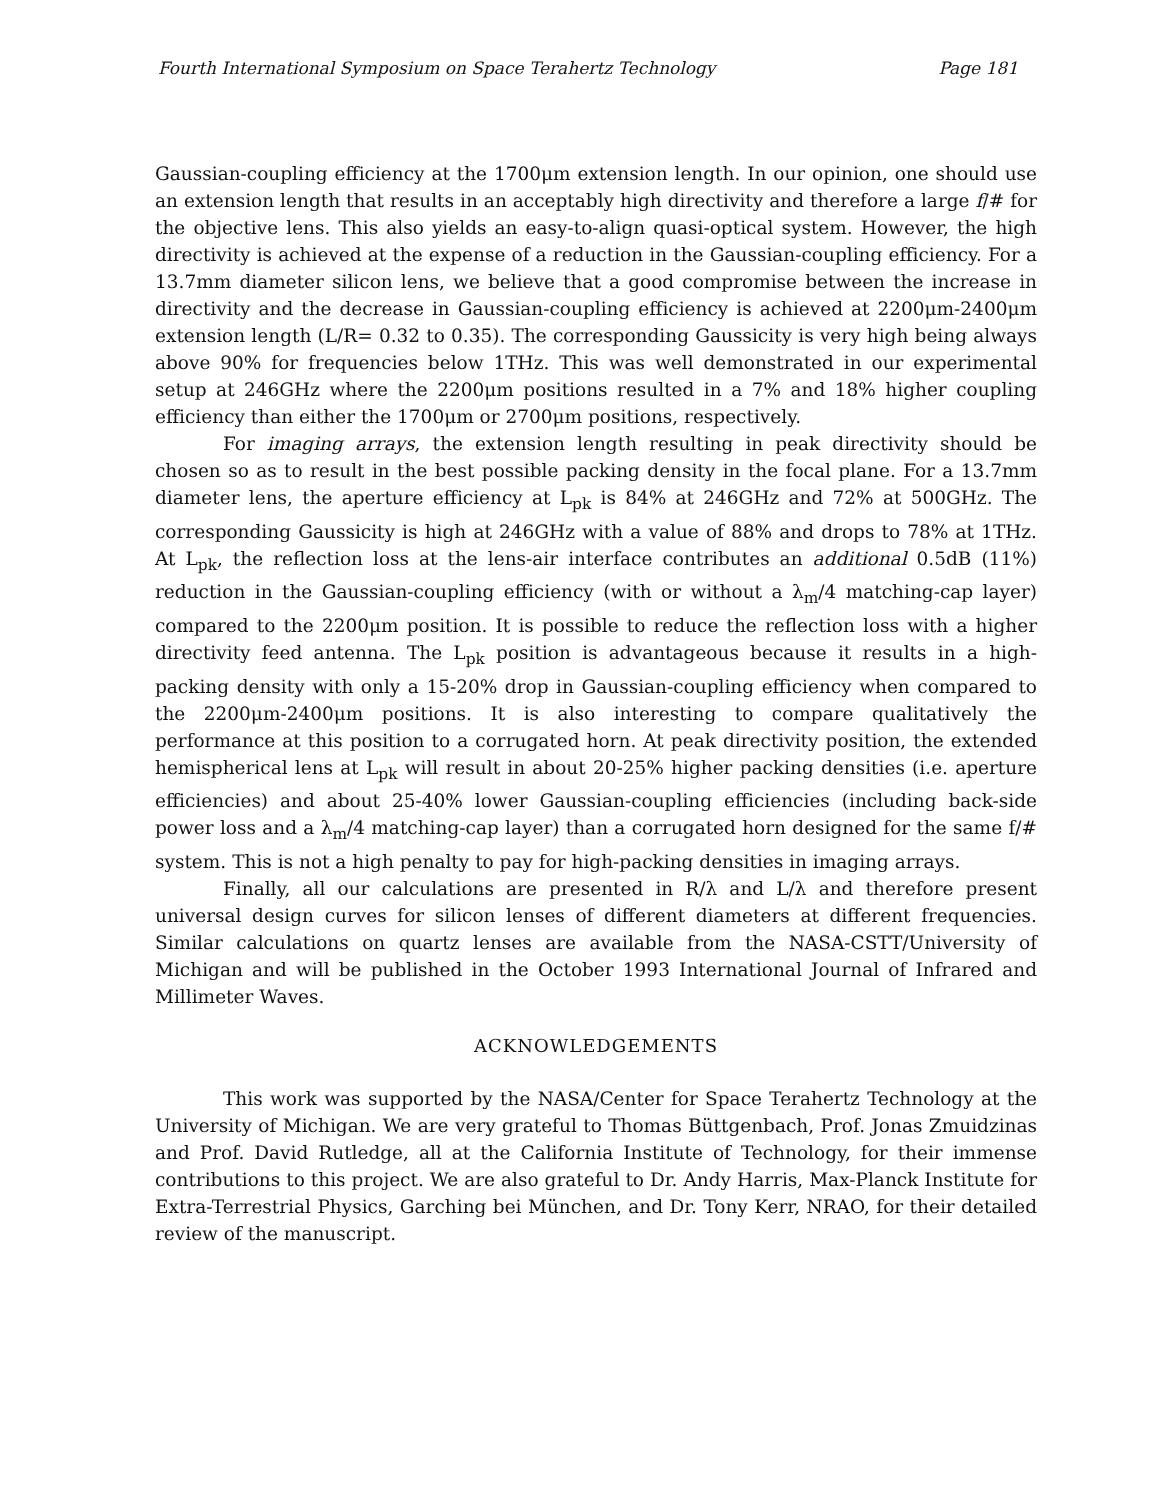Fourth International Symposium on Space Terahertz Technology Page 181
Gaussian-coupling efficiency at the 1700μm extension length. In our opinion, one should use an extension length that results in an acceptably high directivity and therefore a large f/# for the objective lens. This also yields an easy-to-align quasi-optical system. However, the high directivity is achieved at the expense of a reduction in the Gaussian-coupling efficiency. For a 13.7mm diameter silicon lens, we believe that a good compromise between the increase in directivity and the decrease in Gaussian-coupling efficiency is achieved at 2200μm-2400μm extension length (L/R= 0.32 to 0.35). The corresponding Gaussicity is very high being always above 90% for frequencies below 1THz. This was well demonstrated in our experimental setup at 246GHz where the 2200μm positions resulted in a 7% and 18% higher coupling efficiency than either the 1700μm or 2700μm positions, respectively.
For imaging arrays, the extension length resulting in peak directivity should be chosen so as to result in the best possible packing density in the focal plane. For a 13.7mm diameter lens, the aperture efficiency at L<sub>pk</sub> is 84% at 246GHz and 72% at 500GHz. The corresponding Gaussicity is high at 246GHz with a value of 88% and drops to 78% at 1THz. At L<sub>pk</sub>, the reflection loss at the lens-air interface contributes an additional 0.5dB (11%) reduction in the Gaussian-coupling efficiency (with or without a λ<sub>m</sub>/4 matching-cap layer) compared to the 2200μm position. It is possible to reduce the reflection loss with a higher directivity feed antenna. The L<sub>pk</sub> position is advantageous because it results in a high-packing density with only a 15-20% drop in Gaussian-coupling efficiency when compared to the 2200μm-2400μm positions. It is also interesting to compare qualitatively the performance at this position to a corrugated horn. At peak directivity position, the extended hemispherical lens at L<sub>pk</sub> will result in about 20-25% higher packing densities (i.e. aperture efficiencies) and about 25-40% lower Gaussian-coupling efficiencies (including back-side power loss and a λ<sub>m</sub>/4 matching-cap layer) than a corrugated horn designed for the same f/# system. This is not a high penalty to pay for high-packing densities in imaging arrays.
Finally, all our calculations are presented in R/λ and L/λ and therefore present universal design curves for silicon lenses of different diameters at different frequencies. Similar calculations on quartz lenses are available from the NASA-CSTT/University of Michigan and will be published in the October 1993 International Journal of Infrared and Millimeter Waves.
ACKNOWLEDGEMENTS
This work was supported by the NASA/Center for Space Terahertz Technology at the University of Michigan. We are very grateful to Thomas Büttgenbach, Prof. Jonas Zmuidzinas and Prof. David Rutledge, all at the California Institute of Technology, for their immense contributions to this project. We are also grateful to Dr. Andy Harris, Max-Planck Institute for Extra-Terrestrial Physics, Garching bei München, and Dr. Tony Kerr, NRAO, for their detailed review of the manuscript.